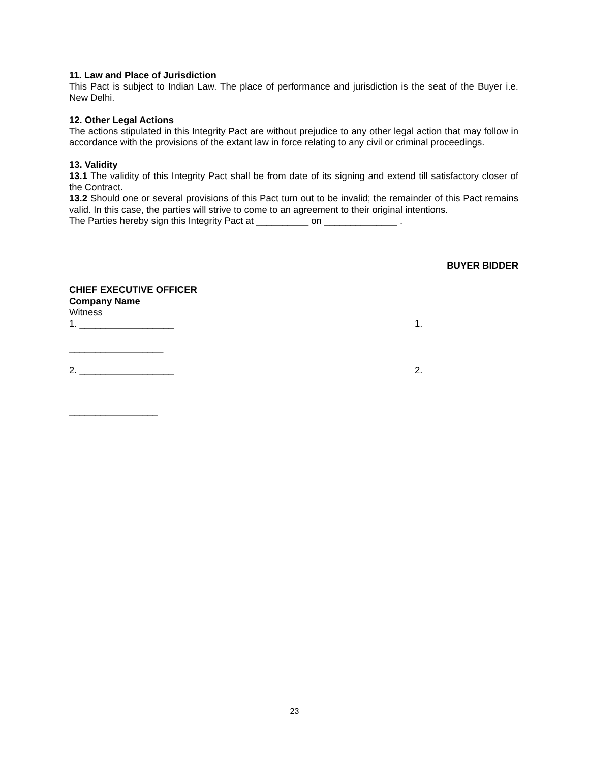11. Law and Place of Jurisdiction
This Pact is subject to Indian Law. The place of performance and jurisdiction is the seat of the Buyer i.e. New Delhi.
12. Other Legal Actions
The actions stipulated in this Integrity Pact are without prejudice to any other legal action that may follow in accordance with the provisions of the extant law in force relating to any civil or criminal proceedings.
13. Validity
13.1 The validity of this Integrity Pact shall be from date of its signing and extend till satisfactory closer of the Contract.
13.2 Should one or several provisions of this Pact turn out to be invalid; the remainder of this Pact remains valid. In this case, the parties will strive to come to an agreement to their original intentions.
The Parties hereby sign this Integrity Pact at __________ on ______________ .
BUYER BIDDER
CHIEF EXECUTIVE OFFICER
Company Name
Witness
1. __________________ 1.
__________________
2. __________________ 2.
_________________
23